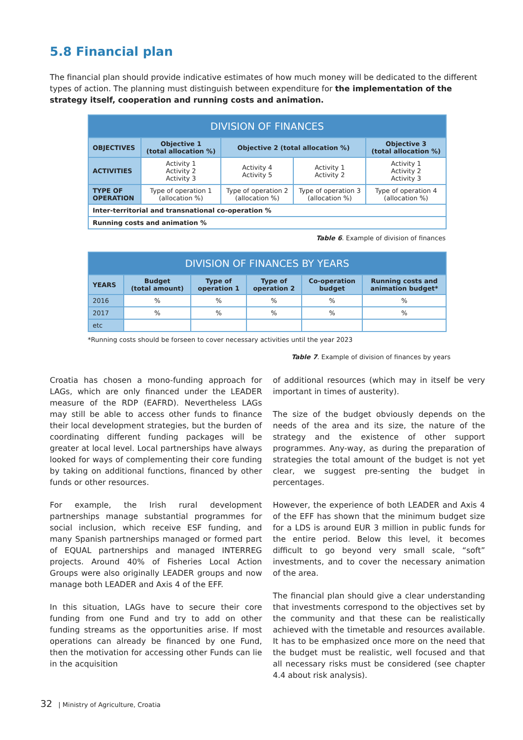5.8 Financial plan
The financial plan should provide indicative estimates of how much money will be dedicated to the different types of action. The planning must distinguish between expenditure for the implementation of the strategy itself, cooperation and running costs and animation.
| DIVISION OF FINANCES | | | | |
| --- | --- | --- | --- | --- |
| OBJECTIVES | Objective 1 (total allocation %) | Objective 2 (total allocation %) | | Objective 3 (total allocation %) |
| ACTIVITIES | Activity 1 Activity 2 Activity 3 | Activity 4 Activity 5 | Activity 1 Activity 2 | Activity 1 Activity 2 Activity 3 |
| TYPE OF OPERATION | Type of operation 1 (allocation %) | Type of operation 2 (allocation %) | Type of operation 3 (allocation %) | Type of operation 4 (allocation %) |
| Inter-territorial and transnational co-operation % | | | | |
| Running costs and animation % | | | | |
Table 6. Example of division of finances
| DIVISION OF FINANCES BY YEARS | | | | | |
| --- | --- | --- | --- | --- | --- |
| YEARS | Budget (total amount) | Type of operation 1 | Type of operation 2 | Co-operation budget | Running costs and animation budget* |
| 2016 | % | % | % | % | % |
| 2017 | % | % | % | % | % |
| etc | | | | | |
*Running costs should be forseen to cover necessary activities until the year 2023
Table 7. Example of division of finances by years
Croatia has chosen a mono-funding approach for LAGs, which are only financed under the LEADER measure of the RDP (EAFRD). Nevertheless LAGs may still be able to access other funds to finance their local development strategies, but the burden of coordinating different funding packages will be greater at local level. Local partnerships have always looked for ways of complementing their core funding by taking on additional functions, financed by other funds or other resources.
For example, the Irish rural development partnerships manage substantial programmes for social inclusion, which receive ESF funding, and many Spanish partnerships managed or formed part of EQUAL partnerships and managed INTERREG projects. Around 40% of Fisheries Local Action Groups were also originally LEADER groups and now manage both LEADER and Axis 4 of the EFF.
In this situation, LAGs have to secure their core funding from one Fund and try to add on other funding streams as the opportunities arise. If most operations can already be financed by one Fund, then the motivation for accessing other Funds can lie in the acquisition
of additional resources (which may in itself be very important in times of austerity).
The size of the budget obviously depends on the needs of the area and its size, the nature of the strategy and the existence of other support programmes. Any-way, as during the preparation of strategies the total amount of the budget is not yet clear, we suggest pre-senting the budget in percentages.
However, the experience of both LEADER and Axis 4 of the EFF has shown that the minimum budget size for a LDS is around EUR 3 million in public funds for the entire period. Below this level, it becomes difficult to go beyond very small scale, “soft” investments, and to cover the necessary animation of the area.
The financial plan should give a clear understanding that investments correspond to the objectives set by the community and that these can be realistically achieved with the timetable and resources available. It has to be emphasized once more on the need that the budget must be realistic, well focused and that all necessary risks must be considered (see chapter 4.4 about risk analysis).
32 | Ministry of Agriculture, Croatia